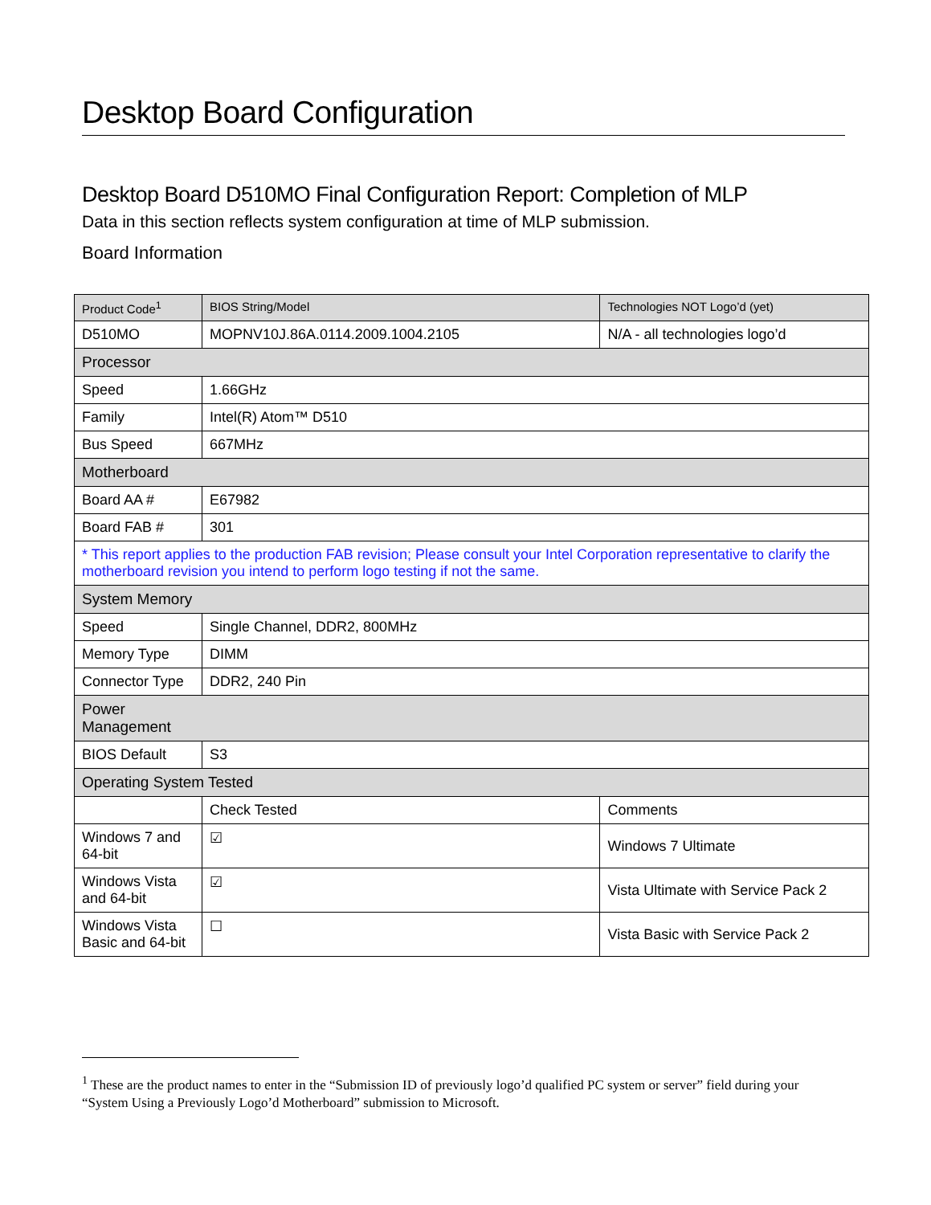Desktop Board Configuration
Desktop Board D510MO Final Configuration Report: Completion of MLP
Data in this section reflects system configuration at time of MLP submission.
Board Information
| Product Code<sup>1</sup> | BIOS String/Model | Technologies NOT Logo’d (yet) | |
| --- | --- | --- | --- |
| D510MO | MOPNV10J.86A.0114.2009.1004.2105 | N/A - all technologies logo’d | |
| Processor | | | |
| Speed | 1.66GHz | | |
| Family | Intel(R) Atom™ D510 | | |
| Bus Speed | 667MHz | | |
| Motherboard | | | |
| Board AA # | E67982 | | |
| Board FAB # | 301 | | |
| * This report applies to the production FAB revision; Please consult your Intel Corporation representative to clarify the motherboard revision you intend to perform logo testing if not the same. | | | |
| System Memory | | | |
| Speed | Single Channel, DDR2, 800MHz | | |
| Memory Type | DIMM | | |
| Connector Type | DDR2, 240 Pin | | |
| Power Management | | | |
| BIOS Default | S3 | | |
| Operating System Tested | | | |
| | Check Tested | | Comments |
| Windows 7 and 64-bit | ☑ | | Windows 7 Ultimate |
| Windows Vista and 64-bit | ☑ | | Vista Ultimate with Service Pack 2 |
| Windows Vista Basic and 64-bit | ☐ | | Vista Basic with Service Pack 2 |
<sup>1</sup> These are the product names to enter in the “Submission ID of previously logo’d qualified PC system or server” field during your “System Using a Previously Logo’d Motherboard” submission to Microsoft.